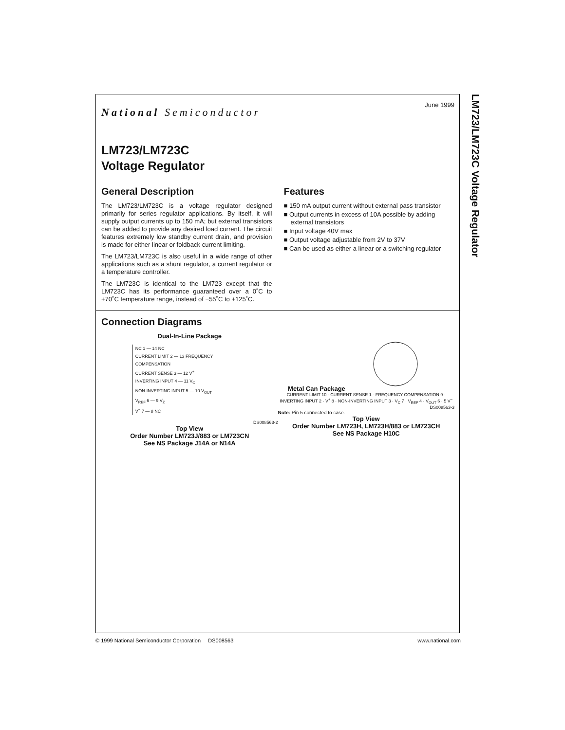LM723/LM723C Voltage Regulator
June 1999
National Semiconductor
LM723/LM723C
Voltage Regulator
General Description
The LM723/LM723C is a voltage regulator designed primarily for series regulator applications. By itself, it will supply output currents up to 150 mA; but external transistors can be added to provide any desired load current. The circuit features extremely low standby current drain, and provision is made for either linear or foldback current limiting.
The LM723/LM723C is also useful in a wide range of other applications such as a shunt regulator, a current regulator or a temperature controller.
The LM723C is identical to the LM723 except that the LM723C has its performance guaranteed over a 0˚C to +70˚C temperature range, instead of −55˚C to +125˚C.
Features
■ 150 mA output current without external pass transistor
■ Output currents in excess of 10A possible by adding external transistors
■ Input voltage 40V max
■ Output voltage adjustable from 2V to 37V
■ Can be used as either a linear or a switching regulator
Connection Diagrams
Dual-In-Line Package
NC 1 — 14 NC
CURRENT LIMIT 2 — 13 FREQUENCY COMPENSATION
CURRENT SENSE 3 — 12 V<sup>+</sup>
INVERTING INPUT 4 — 11 V<sub>C</sub>
NON-INVERTING INPUT 5 — 10 V<sub>OUT</sub>
V<sub>REF</sub> 6 — 9 V<sub>Z</sub>
V<sup>−</sup> 7 — 8 NC
DS008563-2
Top View
Order Number LM723J/883 or LM723CN
See NS Package J14A or N14A
Metal Can Package
CURRENT LIMIT 10 · CURRENT SENSE 1 · FREQUENCY COMPENSATION 9 · INVERTING INPUT 2 · V<sup>+</sup> 8 · NON-INVERTING INPUT 3 · V<sub>C</sub> 7 · V<sub>REF</sub> 4 · V<sub>OUT</sub> 6 · 5 V<sup>−</sup>
DS008563-3
Note: Pin 5 connected to case.
Top View
Order Number LM723H, LM723H/883 or LM723CH
See NS Package H10C
© 1999 National Semiconductor Corporation DS008563 www.national.com